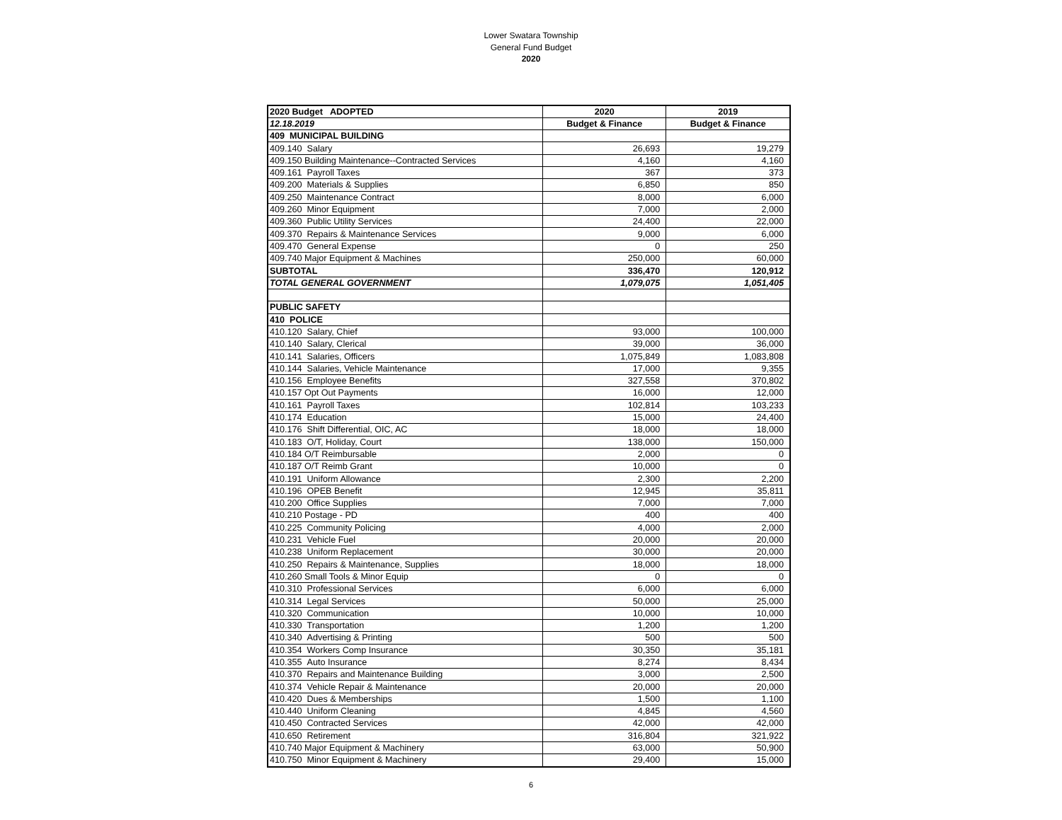Lower Swatara Township
General Fund Budget
2020
| 2020 Budget ADOPTED | 2020 | 2019 |
| --- | --- | --- |
| 12.18.2019 | Budget & Finance | Budget & Finance |
| 409 MUNICIPAL BUILDING | | |
| 409.140 Salary | 26,693 | 19,279 |
| 409.150 Building Maintenance--Contracted Services | 4,160 | 4,160 |
| 409.161 Payroll Taxes | 367 | 373 |
| 409.200 Materials & Supplies | 6,850 | 850 |
| 409.250 Maintenance Contract | 8,000 | 6,000 |
| 409.260 Minor Equipment | 7,000 | 2,000 |
| 409.360 Public Utility Services | 24,400 | 22,000 |
| 409.370 Repairs & Maintenance Services | 9,000 | 6,000 |
| 409.470 General Expense | 0 | 250 |
| 409.740 Major Equipment & Machines | 250,000 | 60,000 |
| SUBTOTAL | 336,470 | 120,912 |
| TOTAL GENERAL GOVERNMENT | 1,079,075 | 1,051,405 |
| PUBLIC SAFETY | | |
| 410 POLICE | | |
| 410.120 Salary, Chief | 93,000 | 100,000 |
| 410.140 Salary, Clerical | 39,000 | 36,000 |
| 410.141 Salaries, Officers | 1,075,849 | 1,083,808 |
| 410.144 Salaries, Vehicle Maintenance | 17,000 | 9,355 |
| 410.156 Employee Benefits | 327,558 | 370,802 |
| 410.157 Opt Out Payments | 16,000 | 12,000 |
| 410.161 Payroll Taxes | 102,814 | 103,233 |
| 410.174 Education | 15,000 | 24,400 |
| 410.176 Shift Differential, OIC, AC | 18,000 | 18,000 |
| 410.183 O/T, Holiday, Court | 138,000 | 150,000 |
| 410.184 O/T Reimbursable | 2,000 | 0 |
| 410.187 O/T Reimb Grant | 10,000 | 0 |
| 410.191 Uniform Allowance | 2,300 | 2,200 |
| 410.196 OPEB Benefit | 12,945 | 35,811 |
| 410.200 Office Supplies | 7,000 | 7,000 |
| 410.210 Postage - PD | 400 | 400 |
| 410.225 Community Policing | 4,000 | 2,000 |
| 410.231 Vehicle Fuel | 20,000 | 20,000 |
| 410.238 Uniform Replacement | 30,000 | 20,000 |
| 410.250 Repairs & Maintenance, Supplies | 18,000 | 18,000 |
| 410.260 Small Tools & Minor Equip | 0 | 0 |
| 410.310 Professional Services | 6,000 | 6,000 |
| 410.314 Legal Services | 50,000 | 25,000 |
| 410.320 Communication | 10,000 | 10,000 |
| 410.330 Transportation | 1,200 | 1,200 |
| 410.340 Advertising & Printing | 500 | 500 |
| 410.354 Workers Comp Insurance | 30,350 | 35,181 |
| 410.355 Auto Insurance | 8,274 | 8,434 |
| 410.370 Repairs and Maintenance Building | 3,000 | 2,500 |
| 410.374 Vehicle Repair & Maintenance | 20,000 | 20,000 |
| 410.420 Dues & Memberships | 1,500 | 1,100 |
| 410.440 Uniform Cleaning | 4,845 | 4,560 |
| 410.450 Contracted Services | 42,000 | 42,000 |
| 410.650 Retirement | 316,804 | 321,922 |
| 410.740 Major Equipment & Machinery | 63,000 | 50,900 |
| 410.750 Minor Equipment & Machinery | 29,400 | 15,000 |
6